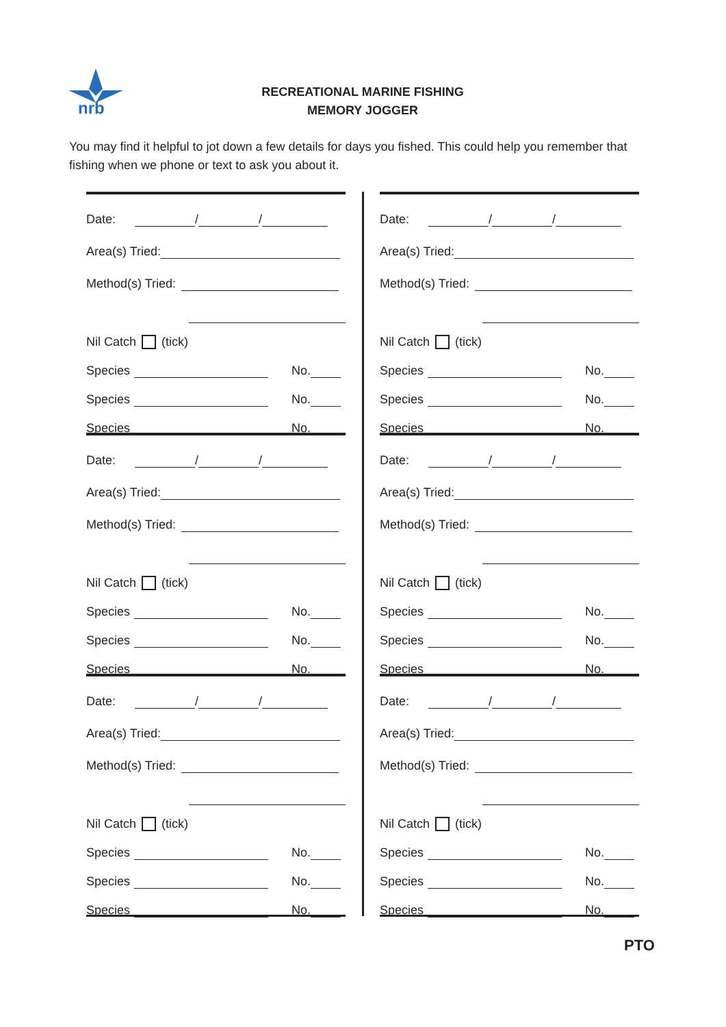nrb
RECREATIONAL MARINE FISHING
MEMORY JOGGER
You may find it helpful to jot down a few details for days you fished. This could help you remember that fishing when we phone or text to ask you about it.
Date: / /
Area(s) Tried:
Method(s) Tried:
Nil Catch (tick)
Species No.
Species No.
Species No.
Date: / /
Area(s) Tried:
Method(s) Tried:
Nil Catch (tick)
Species No.
Species No.
Species No.
Date: / /
Area(s) Tried:
Method(s) Tried:
Nil Catch (tick)
Species No.
Species No.
Species No.
Date: / /
Area(s) Tried:
Method(s) Tried:
Nil Catch (tick)
Species No.
Species No.
Species No.
Date: / /
Area(s) Tried:
Method(s) Tried:
Nil Catch (tick)
Species No.
Species No.
Species No.
Date: / /
Area(s) Tried:
Method(s) Tried:
Nil Catch (tick)
Species No.
Species No.
Species No.
PTO